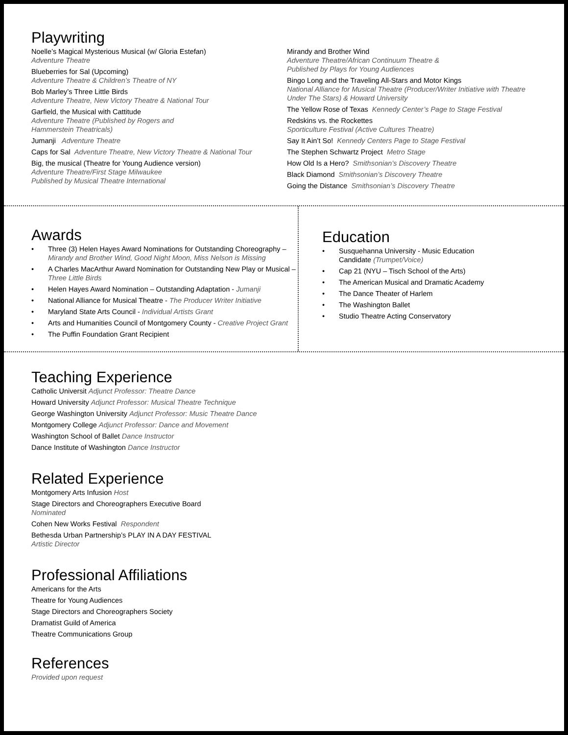Playwriting
Noelle’s Magical Mysterious Musical (w/ Gloria Estefan)
Adventure Theatre
Blueberries for Sal (Upcoming)
Adventure Theatre & Children’s Theatre of NY
Bob Marley’s Three Little Birds
Adventure Theatre, New Victory Theatre & National Tour
Garfield, the Musical with Cattitude
Adventure Theatre (Published by Rogers and
Hammerstein Theatricals)
Jumanji Adventure Theatre
Caps for Sal Adventure Theatre, New Victory Theatre & National Tour
Big, the musical (Theatre for Young Audience version)
Adventure Theatre/First Stage Milwaukee
Published by Musical Theatre International
Mirandy and Brother Wind
Adventure Theatre/African Continuum Theatre &
Published by Plays for Young Audiences
Bingo Long and the Traveling All-Stars and Motor Kings
National Alliance for Musical Theatre (Producer/Writer Initiative with Theatre Under The Stars) & Howard University
The Yellow Rose of Texas Kennedy Center’s Page to Stage Festival
Redskins vs. the Rockettes
Sporticulture Festival (Active Cultures Theatre)
Say It Ain’t So! Kennedy Centers Page to Stage Festival
The Stephen Schwartz Project Metro Stage
How Old Is a Hero? Smithsonian’s Discovery Theatre
Black Diamond Smithsonian’s Discovery Theatre
Going the Distance Smithsonian’s Discovery Theatre
Awards
• Three (3) Helen Hayes Award Nominations for Outstanding Choreography –
Mirandy and Brother Wind, Good Night Moon, Miss Nelson is Missing
• A Charles MacArthur Award Nomination for Outstanding New Play or Musical –
Three Little Birds
• Helen Hayes Award Nomination – Outstanding Adaptation - Jumanji
• National Alliance for Musical Theatre - The Producer Writer Initiative
• Maryland State Arts Council - Individual Artists Grant
• Arts and Humanities Council of Montgomery County - Creative Project Grant
• The Puffin Foundation Grant Recipient
Education
• Susquehanna University - Music Education
Candidate (Trumpet/Voice)
• Cap 21 (NYU – Tisch School of the Arts)
• The American Musical and Dramatic Academy
• The Dance Theater of Harlem
• The Washington Ballet
• Studio Theatre Acting Conservatory
Teaching Experience
Catholic Universit Adjunct Professor: Theatre Dance
Howard University Adjunct Professor: Musical Theatre Technique
George Washington University Adjunct Professor: Music Theatre Dance
Montgomery College Adjunct Professor: Dance and Movement
Washington School of Ballet Dance Instructor
Dance Institute of Washington Dance Instructor
Related Experience
Montgomery Arts Infusion Host
Stage Directors and Choreographers Executive Board
Nominated
Cohen New Works Festival Respondent
Bethesda Urban Partnership’s PLAY IN A DAY FESTIVAL
Artistic Director
Professional Affiliations
Americans for the Arts
Theatre for Young Audiences
Stage Directors and Choreographers Society
Dramatist Guild of America
Theatre Communications Group
References
Provided upon request